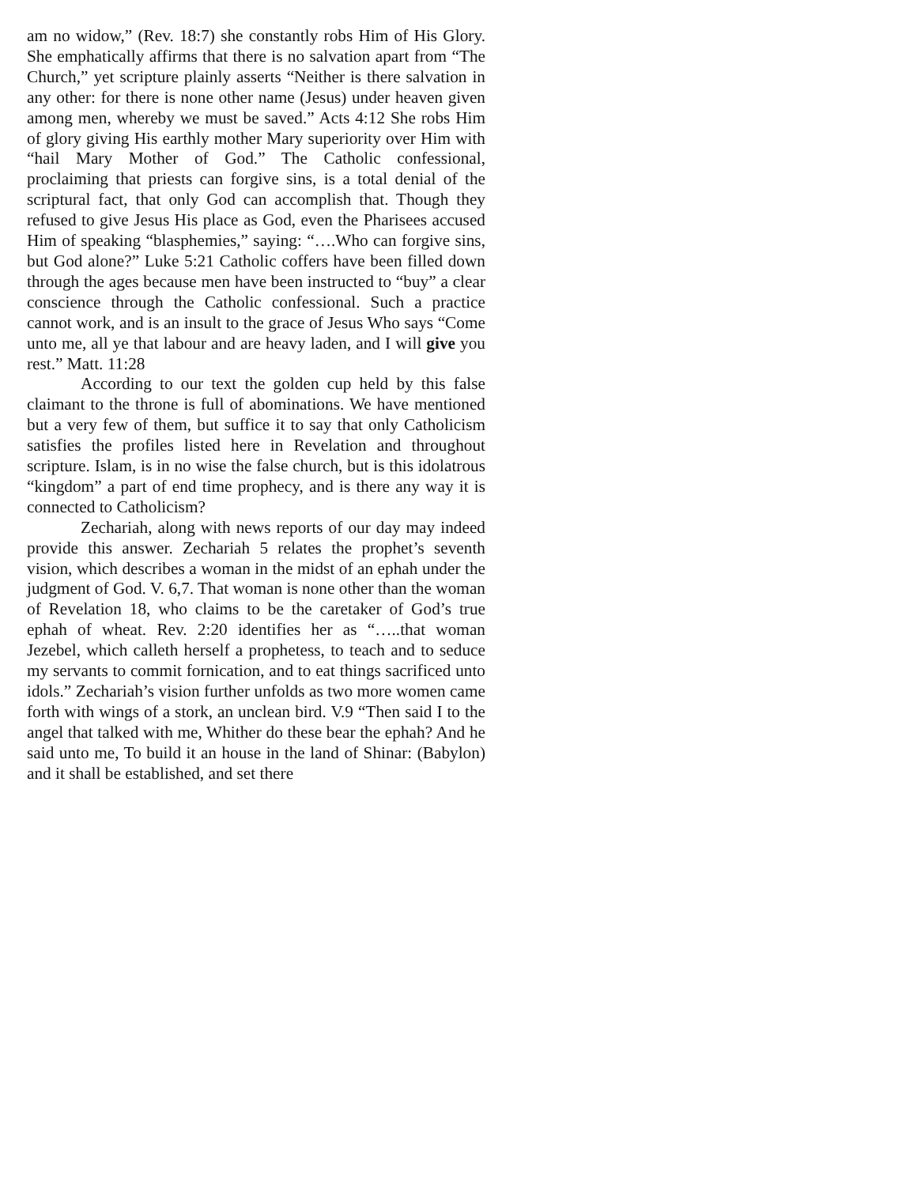am no widow,” (Rev. 18:7) she constantly robs Him of His Glory. She emphatically affirms that there is no salvation apart from “The Church,” yet scripture plainly asserts “Neither is there salvation in any other: for there is none other name (Jesus) under heaven given among men, whereby we must be saved.” Acts 4:12 She robs Him of glory giving His earthly mother Mary superiority over Him with “hail Mary Mother of God.” The Catholic confessional, proclaiming that priests can forgive sins, is a total denial of the scriptural fact, that only God can accomplish that. Though they refused to give Jesus His place as God, even the Pharisees accused Him of speaking “blasphemies,” saying: “….Who can forgive sins, but God alone?” Luke 5:21 Catholic coffers have been filled down through the ages because men have been instructed to “buy” a clear conscience through the Catholic confessional. Such a practice cannot work, and is an insult to the grace of Jesus Who says “Come unto me, all ye that labour and are heavy laden, and I will give you rest.” Matt. 11:28
According to our text the golden cup held by this false claimant to the throne is full of abominations. We have mentioned but a very few of them, but suffice it to say that only Catholicism satisfies the profiles listed here in Revelation and throughout scripture. Islam, is in no wise the false church, but is this idolatrous “kingdom” a part of end time prophecy, and is there any way it is connected to Catholicism?
Zechariah, along with news reports of our day may indeed provide this answer. Zechariah 5 relates the prophet’s seventh vision, which describes a woman in the midst of an ephah under the judgment of God. V. 6,7. That woman is none other than the woman of Revelation 18, who claims to be the caretaker of God’s true ephah of wheat. Rev. 2:20 identifies her as “…..that woman Jezebel, which calleth herself a prophetess, to teach and to seduce my servants to commit fornication, and to eat things sacrificed unto idols.” Zechariah’s vision further unfolds as two more women came forth with wings of a stork, an unclean bird. V.9 “Then said I to the angel that talked with me, Whither do these bear the ephah? And he said unto me, To build it an house in the land of Shinar: (Babylon) and it shall be established, and set there